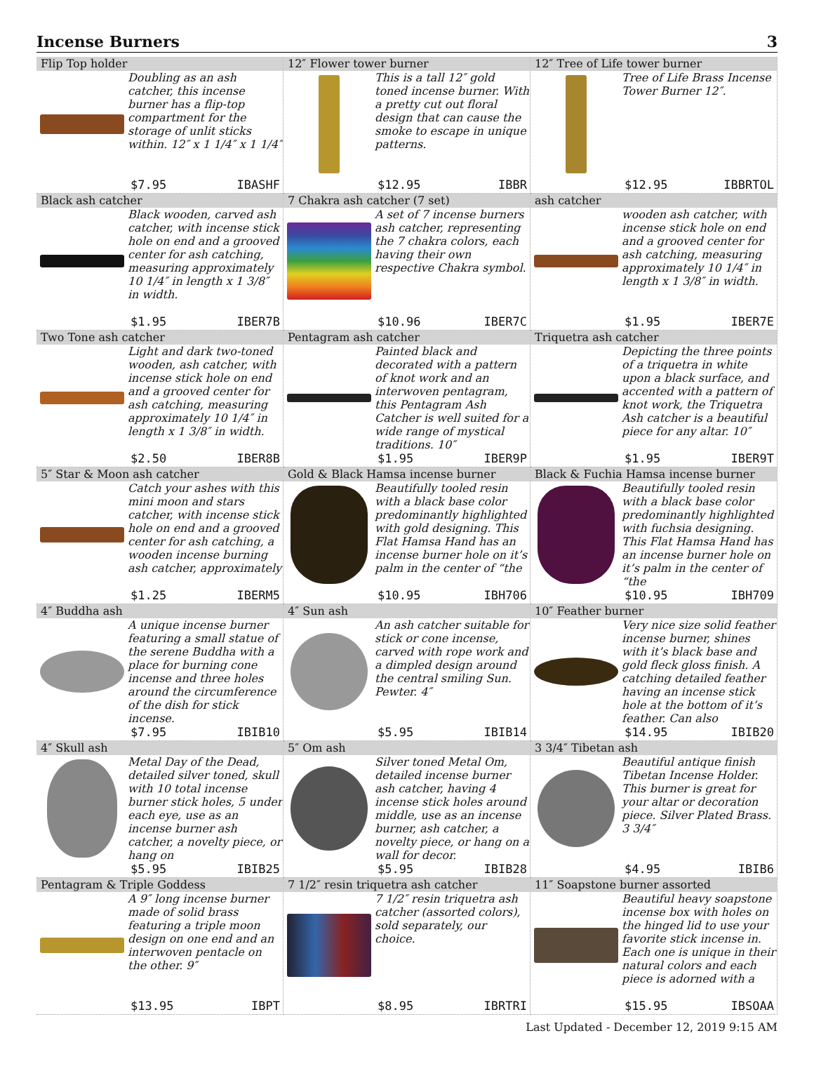Incense Burners 3
Flip Top holder
Doubling as an ash catcher, this incense burner has a flip-top compartment for the storage of unlit sticks within. 12″ x 1 1/4″ x 1 1/4″
$7.95 IBASHF
12″ Flower tower burner
This is a tall 12″ gold toned incense burner. With a pretty cut out floral design that can cause the smoke to escape in unique patterns.
$12.95 IBBR
12″ Tree of Life tower burner
Tree of Life Brass Incense Tower Burner 12″.
$12.95 IBBRTOL
Black ash catcher
Black wooden, carved ash catcher, with incense stick hole on end and a grooved center for ash catching, measuring approximately 10 1/4″ in length x 1 3/8″ in width.
$1.95 IBER7B
7 Chakra ash catcher (7 set)
A set of 7 incense burners ash catcher, representing the 7 chakra colors, each having their own respective Chakra symbol.
$10.96 IBER7C
ash catcher
wooden ash catcher, with incense stick hole on end and a grooved center for ash catching, measuring approximately 10 1/4″ in length x 1 3/8″ in width.
$1.95 IBER7E
Two Tone ash catcher
Light and dark two-toned wooden, ash catcher, with incense stick hole on end and a grooved center for ash catching, measuring approximately 10 1/4″ in length x 1 3/8″ in width.
$2.50 IBER8B
Pentagram ash catcher
Painted black and decorated with a pattern of knot work and an interwoven pentagram, this Pentagram Ash Catcher is well suited for a wide range of mystical traditions. 10″
$1.95 IBER9P
Triquetra ash catcher
Depicting the three points of a triquetra in white upon a black surface, and accented with a pattern of knot work, the Triquetra Ash catcher is a beautiful piece for any altar. 10″
$1.95 IBER9T
5″ Star & Moon ash catcher
Catch your ashes with this mini moon and stars catcher, with incense stick hole on end and a grooved center for ash catching, a wooden incense burning ash catcher, approximately
$1.25 IBERM5
Gold & Black Hamsa incense burner
Beautifully tooled resin with a black base color predominantly highlighted with gold designing. This Flat Hamsa Hand has an incense burner hole on it’s palm in the center of “the
$10.95 IBH706
Black & Fuchia Hamsa incense burner
Beautifully tooled resin with a black base color predominantly highlighted with fuchsia designing. This Flat Hamsa Hand has an incense burner hole on it’s palm in the center of “the
$10.95 IBH709
4″ Buddha ash
A unique incense burner featuring a small statue of the serene Buddha with a place for burning cone incense and three holes around the circumference of the dish for stick incense.
$7.95 IBIB10
4″ Sun ash
An ash catcher suitable for stick or cone incense, carved with rope work and a dimpled design around the central smiling Sun. Pewter. 4″
$5.95 IBIB14
10″ Feather burner
Very nice size solid feather incense burner, shines with it’s black base and gold fleck gloss finish. A catching detailed feather having an incense stick hole at the bottom of it’s feather. Can also
$14.95 IBIB20
4″ Skull ash
Metal Day of the Dead, detailed silver toned, skull with 10 total incense burner stick holes, 5 under each eye, use as an incense burner ash catcher, a novelty piece, or hang on
$5.95 IBIB25
5″ Om ash
Silver toned Metal Om, detailed incense burner ash catcher, having 4 incense stick holes around middle, use as an incense burner, ash catcher, a novelty piece, or hang on a wall for decor.
$5.95 IBIB28
3 3/4″ Tibetan ash
Beautiful antique finish Tibetan Incense Holder. This burner is great for your altar or decoration piece. Silver Plated Brass. 3 3/4″
$4.95 IBIB6
Pentagram & Triple Goddess
A 9″ long incense burner made of solid brass featuring a triple moon design on one end and an interwoven pentacle on the other. 9″
$13.95 IBPT
7 1/2″ resin triquetra ash catcher
7 1/2″ resin triquetra ash catcher (assorted colors), sold separately, our choice.
$8.95 IBRTRI
11″ Soapstone burner assorted
Beautiful heavy soapstone incense box with holes on the hinged lid to use your favorite stick incense in. Each one is unique in their natural colors and each piece is adorned with a
$15.95 IBSOAA
Last Updated - December 12, 2019 9:15 AM